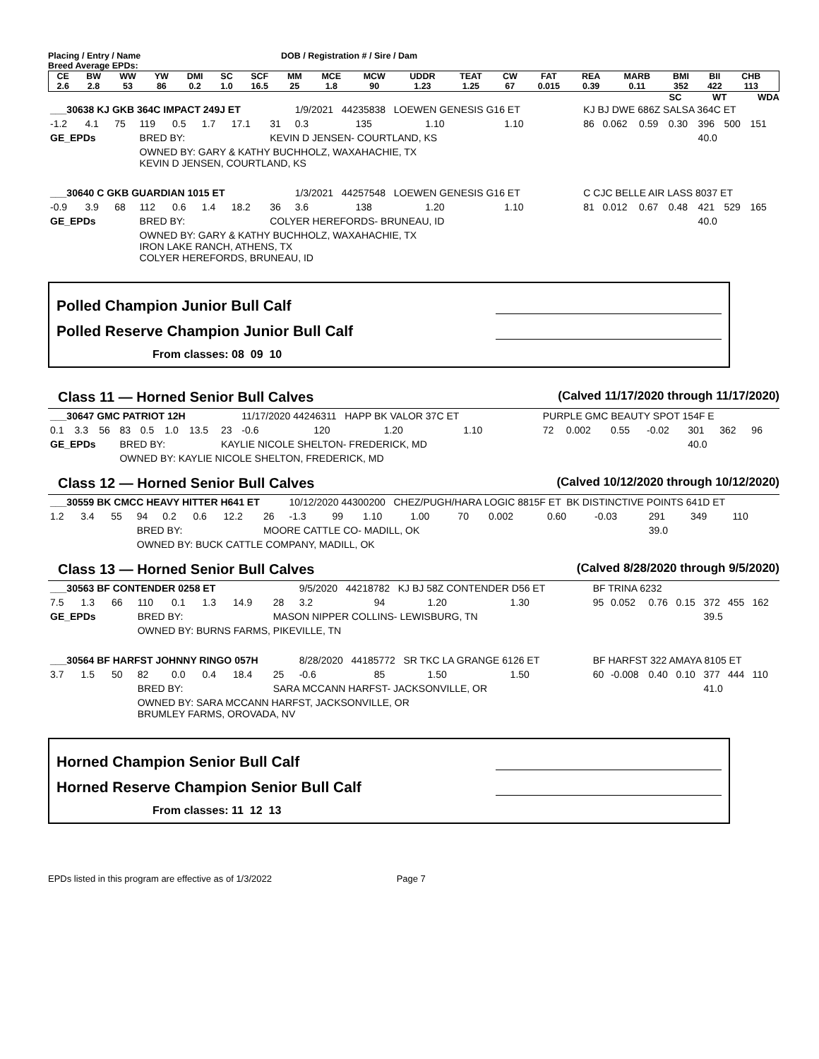Placing / Entry / Name
Breed Average EPDs: DOB / Registration # / Sire / Dam
| CE | BW | WW | YW | DMI | SC | SCF | MM | MCE | MCW | UDDR | TEAT | CW | FAT | REA | MARB | BMI | BII | CHB | |
| --- | --- | --- | --- | --- | --- | --- | --- | --- | --- | --- | --- | --- | --- | --- | --- | --- | --- | --- | --- |
| 2.6 | 2.8 | 53 | 86 | 0.2 | 1.0 | 16.5 | 25 | 1.8 | 90 | 1.23 | 1.25 | 67 | 0.015 | 0.39 | 0.11 | 352 | 422 | 113 | |
SC WT WDA
| ___30638 KJ GKB 364C IMPACT 249J ET | | | | | | | | 1/9/2021 44235838 LOEWEN GENESIS G16 ET | | | | KJ BJ DWE 686Z SALSA 364C ET | | | | | | | |
| -1.2 | 4.1 | 75 | 119 | 0.5 | 1.7 | 17.1 | 31 | 0.3 | 135 | 1.10 | 1.10 | 86 | 0.062 | 0.59 | 0.30 | 396 | 500 | 151 | |
| GE_EPDs | | | BRED BY: | | | | KEVIN D JENSEN- COURTLAND, KS | | | | | | | | | 40.0 | | | |
| | | | OWNED BY: GARY & KATHY BUCHHOLZ, WAXAHACHIE, TX KEVIN D JENSEN, COURTLAND, KS | | | | | | | | | | | | | | | | |
| ___30640 C GKB GUARDIAN 1015 ET | | | | | | | | 1/3/2021 44257548 LOEWEN GENESIS G16 ET | | | | C CJC BELLE AIR LASS 8037 ET | | | | | | | |
| -0.9 | 3.9 | 68 | 112 | 0.6 | 1.4 | 18.2 | 36 | 3.6 | 138 | 1.20 | 1.10 | 81 | 0.012 | 0.67 | 0.48 | 421 | 529 | 165 | |
| GE_EPDs | | | BRED BY: | | | | COLYER HEREFORDS- BRUNEAU, ID | | | | | | | | | 40.0 | | | |
| | | | OWNED BY: GARY & KATHY BUCHHOLZ, WAXAHACHIE, TX IRON LAKE RANCH, ATHENS, TX COLYER HEREFORDS, BRUNEAU, ID | | | | | | | | | | | | | | | | |
Polled Champion Junior Bull Calf
Polled Reserve Champion Junior Bull Calf
From classes: 08 09 10
Class 11 — Horned Senior Bull Calves (Calved 11/17/2020 through 11/17/2020)
| ___30647 GMC PATRIOT 12H | | | | | | | | 11/17/2020 44246311 HAPP BK VALOR 37C ET | | | | PURPLE GMC BEAUTY SPOT 154F E | | | | | | | |
| 0.1 | 3.3 | 56 | 83 | 0.5 | 1.0 | 13.5 | 23 | -0.6 | 120 | 1.20 | 1.10 | 72 | 0.002 | 0.55 | -0.02 | 301 | 362 | 96 | |
| GE_EPDs | | | BRED BY: | | | | KAYLIE NICOLE SHELTON- FREDERICK, MD | | | | | | | | | 40.0 | | | |
| | | | OWNED BY: KAYLIE NICOLE SHELTON, FREDERICK, MD | | | | | | | | | | | | | | | | |
Class 12 — Horned Senior Bull Calves (Calved 10/12/2020 through 10/12/2020)
| ___30559 BK CMCC HEAVY HITTER H641 ET | | | | | | | | 10/12/2020 44300200 CHEZ/PUGH/HARA LOGIC 8815F ET BK DISTINCTIVE POINTS 641D ET | | | | | | | | | | | |
| 1.2 | 3.4 | 55 | 94 | 0.2 | 0.6 | 12.2 | 26 | -1.3 | 99 | 1.10 | 1.00 | 70 | 0.002 | 0.60 | -0.03 | 291 | 349 | 110 | |
| | | | BRED BY: | | | | MOORE CATTLE CO- MADILL, OK | | | | | | | | | 39.0 | | | |
| | | | OWNED BY: BUCK CATTLE COMPANY, MADILL, OK | | | | | | | | | | | | | | | | |
Class 13 — Horned Senior Bull Calves (Calved 8/28/2020 through 9/5/2020)
| ___30563 BF CONTENDER 0258 ET | | | | | | | | 9/5/2020 44218782 KJ BJ 58Z CONTENDER D56 ET | | | | BF TRINA 6232 | | | | | | | |
| 7.5 | 1.3 | 66 | 110 | 0.1 | 1.3 | 14.9 | 28 | 3.2 | 94 | 1.20 | 1.30 | 95 | 0.052 | 0.76 | 0.15 | 372 | 455 | 162 | |
| GE_EPDs | | | BRED BY: | | | | MASON NIPPER COLLINS- LEWISBURG, TN | | | | | | | | | 39.5 | | | |
| | | | OWNED BY: BURNS FARMS, PIKEVILLE, TN | | | | | | | | | | | | | | | | |
| ___30564 BF HARFST JOHNNY RINGO 057H | | | | | | | | 8/28/2020 44185772 SR TKC LA GRANGE 6126 ET | | | | BF HARFST 322 AMAYA 8105 ET | | | | | | | |
| 3.7 | 1.5 | 50 | 82 | 0.0 | 0.4 | 18.4 | 25 | -0.6 | 85 | 1.50 | 1.50 | 60 | -0.008 | 0.40 | 0.10 | 377 | 444 | 110 | |
| | | | BRED BY: | | | | SARA MCCANN HARFST- JACKSONVILLE, OR | | | | | | | | | 41.0 | | | |
| | | | OWNED BY: SARA MCCANN HARFST, JACKSONVILLE, OR BRUMLEY FARMS, OROVADA, NV | | | | | | | | | | | | | | | | |
Horned Champion Senior Bull Calf
Horned Reserve Champion Senior Bull Calf
From classes: 11 12 13
EPDs listed in this program are effective as of 1/3/2022 Page 7